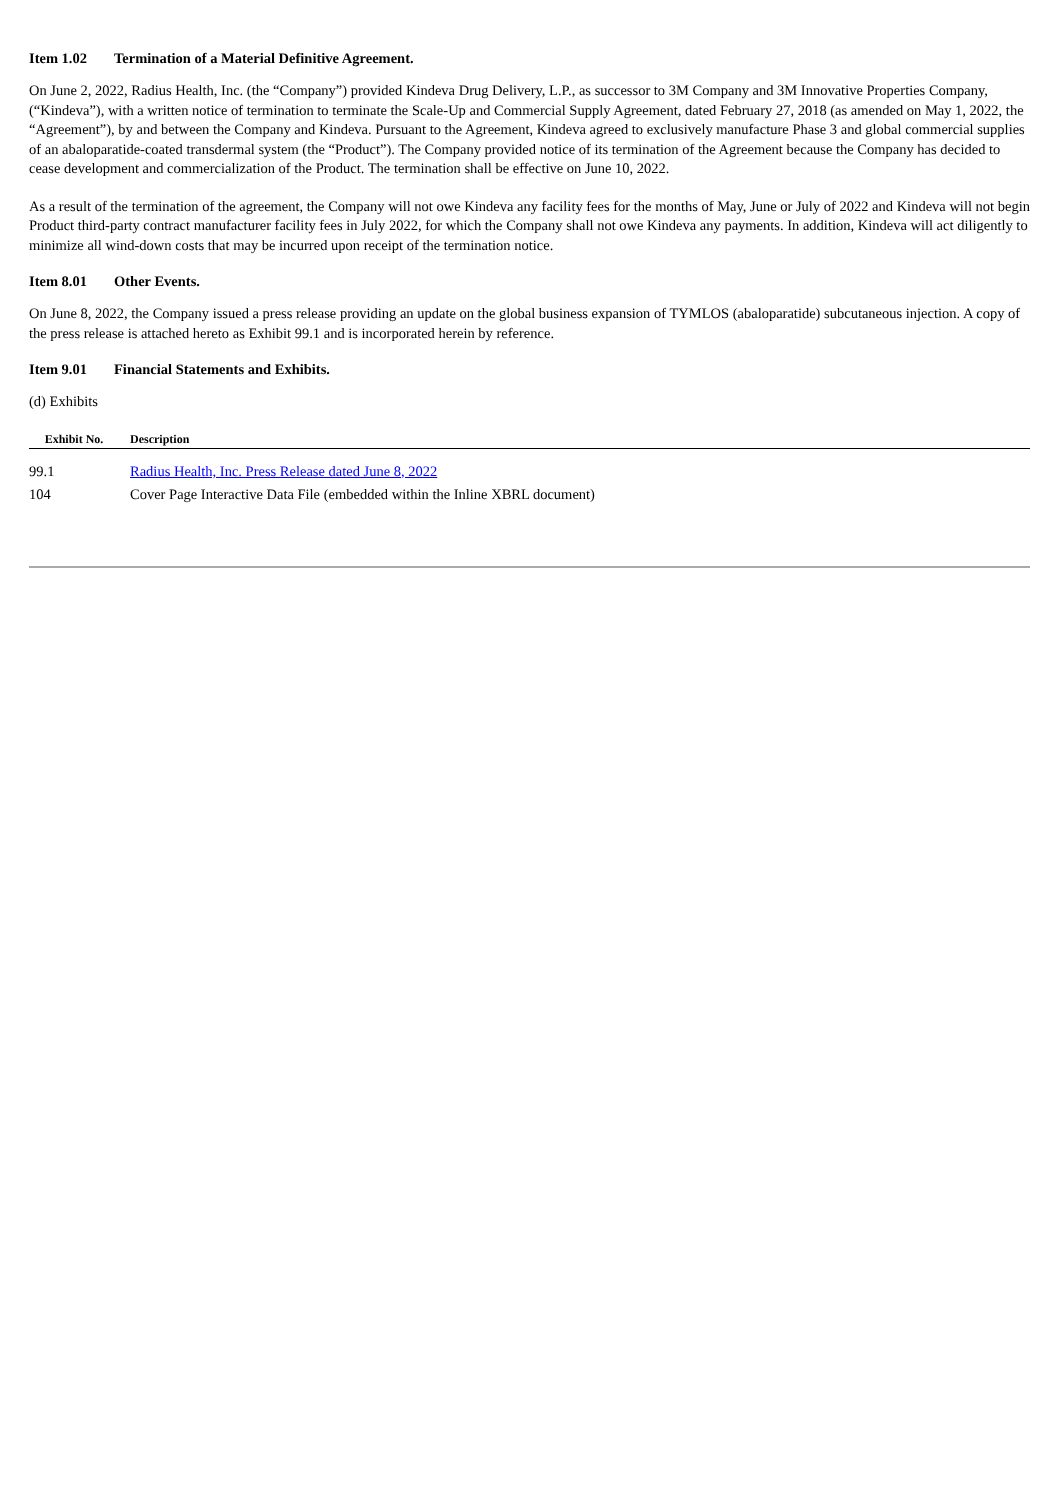Item 1.02 Termination of a Material Definitive Agreement.
On June 2, 2022, Radius Health, Inc. (the “Company”) provided Kindeva Drug Delivery, L.P., as successor to 3M Company and 3M Innovative Properties Company, (“Kindeva”), with a written notice of termination to terminate the Scale-Up and Commercial Supply Agreement, dated February 27, 2018 (as amended on May 1, 2022, the “Agreement”), by and between the Company and Kindeva. Pursuant to the Agreement, Kindeva agreed to exclusively manufacture Phase 3 and global commercial supplies of an abaloparatide-coated transdermal system (the “Product”). The Company provided notice of its termination of the Agreement because the Company has decided to cease development and commercialization of the Product. The termination shall be effective on June 10, 2022.
As a result of the termination of the agreement, the Company will not owe Kindeva any facility fees for the months of May, June or July of 2022 and Kindeva will not begin Product third-party contract manufacturer facility fees in July 2022, for which the Company shall not owe Kindeva any payments. In addition, Kindeva will act diligently to minimize all wind-down costs that may be incurred upon receipt of the termination notice.
Item 8.01 Other Events.
On June 8, 2022, the Company issued a press release providing an update on the global business expansion of TYMLOS (abaloparatide) subcutaneous injection. A copy of the press release is attached hereto as Exhibit 99.1 and is incorporated herein by reference.
Item 9.01 Financial Statements and Exhibits.
(d) Exhibits
| Exhibit No. | Description |
| --- | --- |
| 99.1 | Radius Health, Inc. Press Release dated June 8, 2022 |
| 104 | Cover Page Interactive Data File (embedded within the Inline XBRL document) |